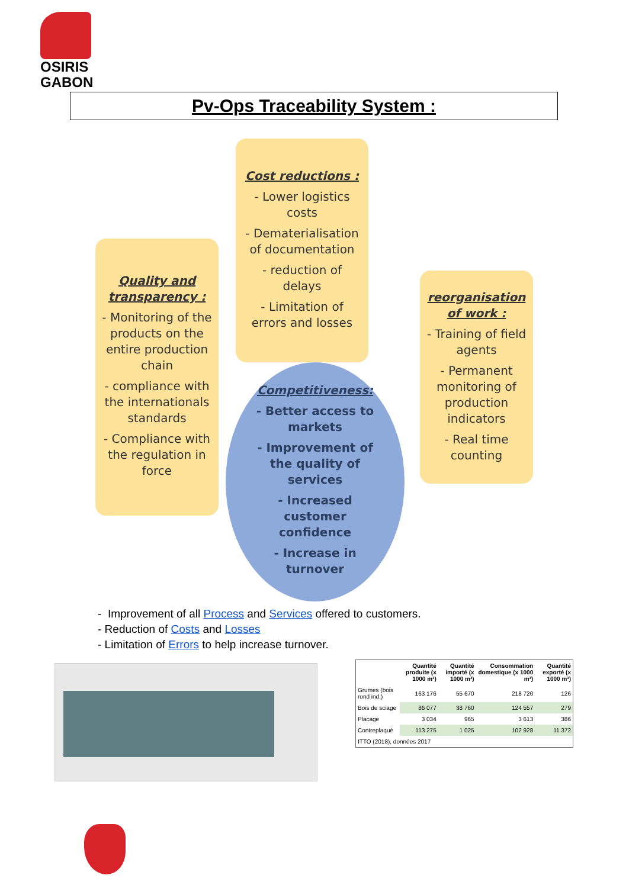OSIRIS
GABON
Pv-Ops Traceability System :
Cost reductions :
- Lower logistics costs
- Dematerialisation of documentation
- reduction of delays
- Limitation of errors and losses
Quality and transparency :
- Monitoring of the products on the entire production chain
- compliance with the internationals standards
- Compliance with the regulation in force
reorganisation of work :
- Training of field agents
- Permanent monitoring of production indicators
- Real time counting
Competitiveness:
- Better access to markets
- Improvement of the quality of services
- Increased customer confidence
- Increase in turnover
- Improvement of all Process and Services offered to customers.
- Reduction of Costs and Losses
- Limitation of Errors to help increase turnover.
| | Quantité produite (x 1000 m³) | Quantité importé (x 1000 m³) | Consommation domestique (x 1000 m³) | Quantité exporté (x 1000 m³) |
| --- | --- | --- | --- | --- |
| Grumes (bois rond ind.) | 163 176 | 55 670 | 218 720 | 126 |
| Bois de sciage | 86 077 | 38 760 | 124 557 | 279 |
| Placage | 3 034 | 965 | 3 613 | 386 |
| Contreplaqué | 113 275 | 1 025 | 102 928 | 11 372 |
| ITTO (2018), données 2017 | | | | |